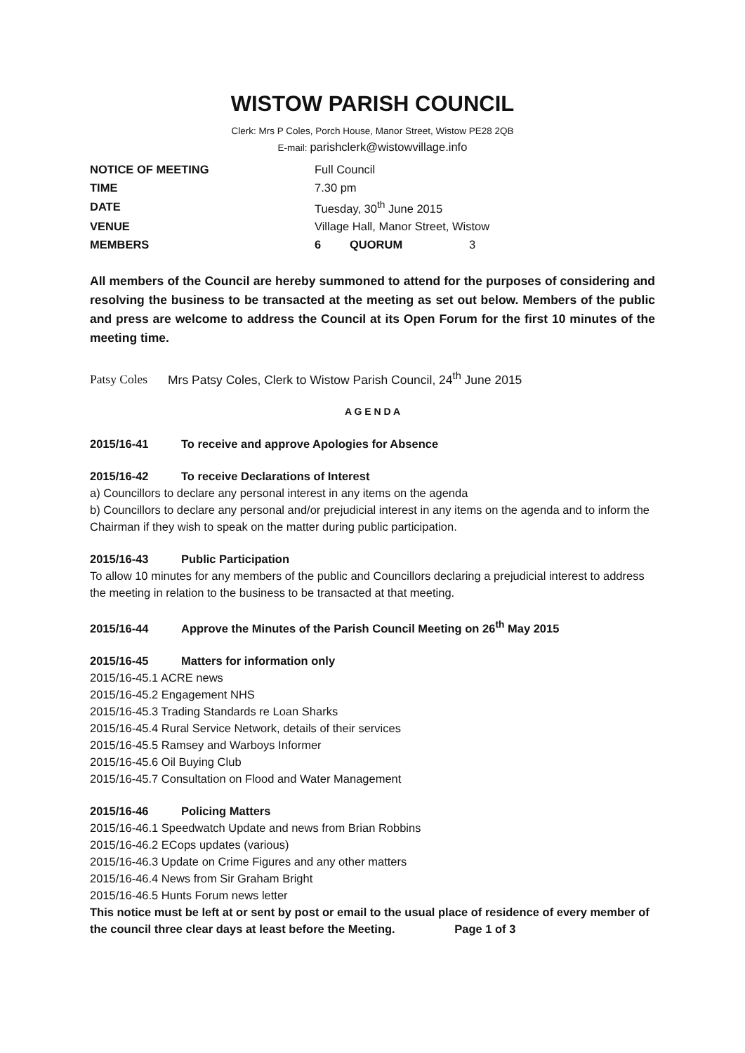WISTOW PARISH COUNCIL
Clerk: Mrs P Coles, Porch House, Manor Street, Wistow PE28 2QB
E-mail: parishclerk@wistowvillage.info
| NOTICE OF MEETING | Full Council | | |
| TIME | 7.30 pm | | |
| DATE | Tuesday, 30<sup>th</sup> June 2015 | | |
| VENUE | Village Hall, Manor Street, Wistow | | |
| MEMBERS | 6 | QUORUM | 3 |
All members of the Council are hereby summoned to attend for the purposes of considering and resolving the business to be transacted at the meeting as set out below. Members of the public and press are welcome to address the Council at its Open Forum for the first 10 minutes of the meeting time.
Patsy Coles Mrs Patsy Coles, Clerk to Wistow Parish Council, 24<sup>th</sup> June 2015
A G E N D A
2015/16-41 To receive and approve Apologies for Absence
2015/16-42 To receive Declarations of Interest
a) Councillors to declare any personal interest in any items on the agenda
b) Councillors to declare any personal and/or prejudicial interest in any items on the agenda and to inform the Chairman if they wish to speak on the matter during public participation.
2015/16-43 Public Participation
To allow 10 minutes for any members of the public and Councillors declaring a prejudicial interest to address the meeting in relation to the business to be transacted at that meeting.
2015/16-44 Approve the Minutes of the Parish Council Meeting on 26<sup>th</sup> May 2015
2015/16-45 Matters for information only
2015/16-45.1 ACRE news
2015/16-45.2 Engagement NHS
2015/16-45.3 Trading Standards re Loan Sharks
2015/16-45.4 Rural Service Network, details of their services
2015/16-45.5 Ramsey and Warboys Informer
2015/16-45.6 Oil Buying Club
2015/16-45.7 Consultation on Flood and Water Management
2015/16-46 Policing Matters
2015/16-46.1 Speedwatch Update and news from Brian Robbins
2015/16-46.2 ECops updates (various)
2015/16-46.3 Update on Crime Figures and any other matters
2015/16-46.4 News from Sir Graham Bright
2015/16-46.5 Hunts Forum news letter
This notice must be left at or sent by post or email to the usual place of residence of every member of the council three clear days at least before the Meeting. Page 1 of 3